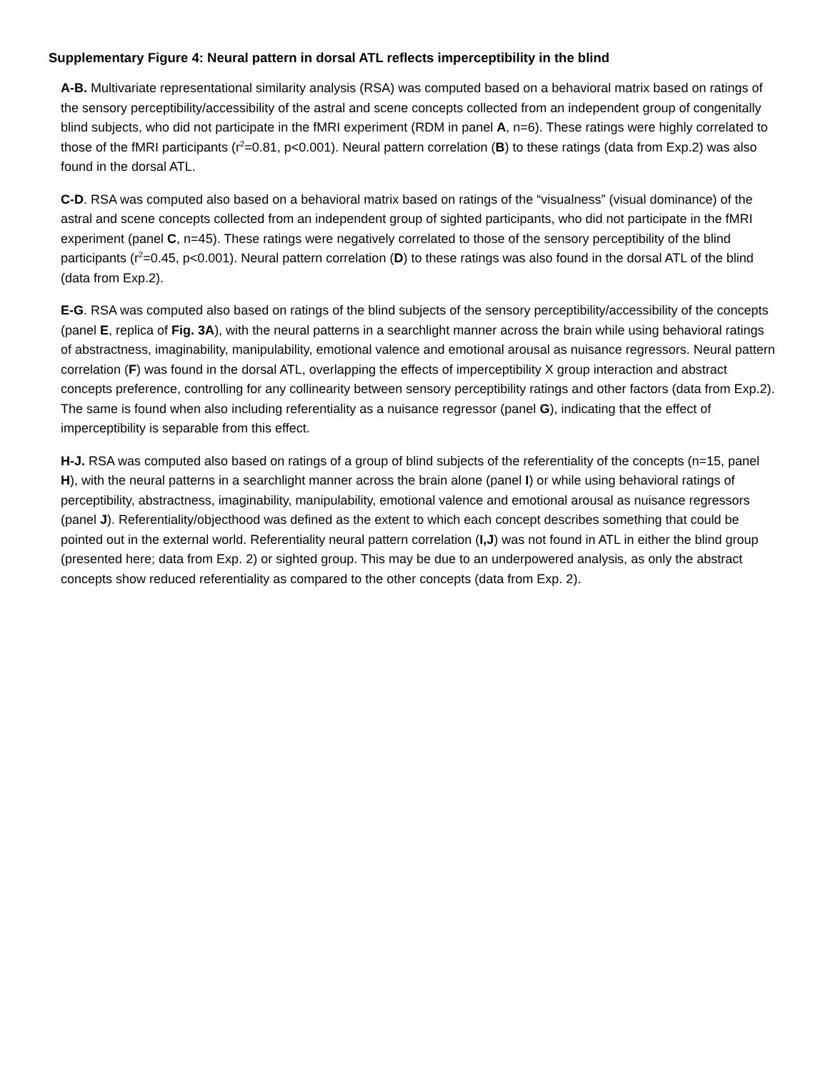Supplementary Figure 4: Neural pattern in dorsal ATL reflects imperceptibility in the blind
A-B. Multivariate representational similarity analysis (RSA) was computed based on a behavioral matrix based on ratings of the sensory perceptibility/accessibility of the astral and scene concepts collected from an independent group of congenitally blind subjects, who did not participate in the fMRI experiment (RDM in panel A, n=6). These ratings were highly correlated to those of the fMRI participants (r<sup>2</sup>=0.81, p<0.001). Neural pattern correlation (B) to these ratings (data from Exp.2) was also found in the dorsal ATL.
C-D. RSA was computed also based on a behavioral matrix based on ratings of the “visualness” (visual dominance) of the astral and scene concepts collected from an independent group of sighted participants, who did not participate in the fMRI experiment (panel C, n=45). These ratings were negatively correlated to those of the sensory perceptibility of the blind participants (r<sup>2</sup>=0.45, p<0.001). Neural pattern correlation (D) to these ratings was also found in the dorsal ATL of the blind (data from Exp.2).
E-G. RSA was computed also based on ratings of the blind subjects of the sensory perceptibility/accessibility of the concepts (panel E, replica of Fig. 3A), with the neural patterns in a searchlight manner across the brain while using behavioral ratings of abstractness, imaginability, manipulability, emotional valence and emotional arousal as nuisance regressors. Neural pattern correlation (F) was found in the dorsal ATL, overlapping the effects of imperceptibility X group interaction and abstract concepts preference, controlling for any collinearity between sensory perceptibility ratings and other factors (data from Exp.2). The same is found when also including referentiality as a nuisance regressor (panel G), indicating that the effect of imperceptibility is separable from this effect.
H-J. RSA was computed also based on ratings of a group of blind subjects of the referentiality of the concepts (n=15, panel H), with the neural patterns in a searchlight manner across the brain alone (panel I) or while using behavioral ratings of perceptibility, abstractness, imaginability, manipulability, emotional valence and emotional arousal as nuisance regressors (panel J). Referentiality/objecthood was defined as the extent to which each concept describes something that could be pointed out in the external world. Referentiality neural pattern correlation (I,J) was not found in ATL in either the blind group (presented here; data from Exp. 2) or sighted group. This may be due to an underpowered analysis, as only the abstract concepts show reduced referentiality as compared to the other concepts (data from Exp. 2).